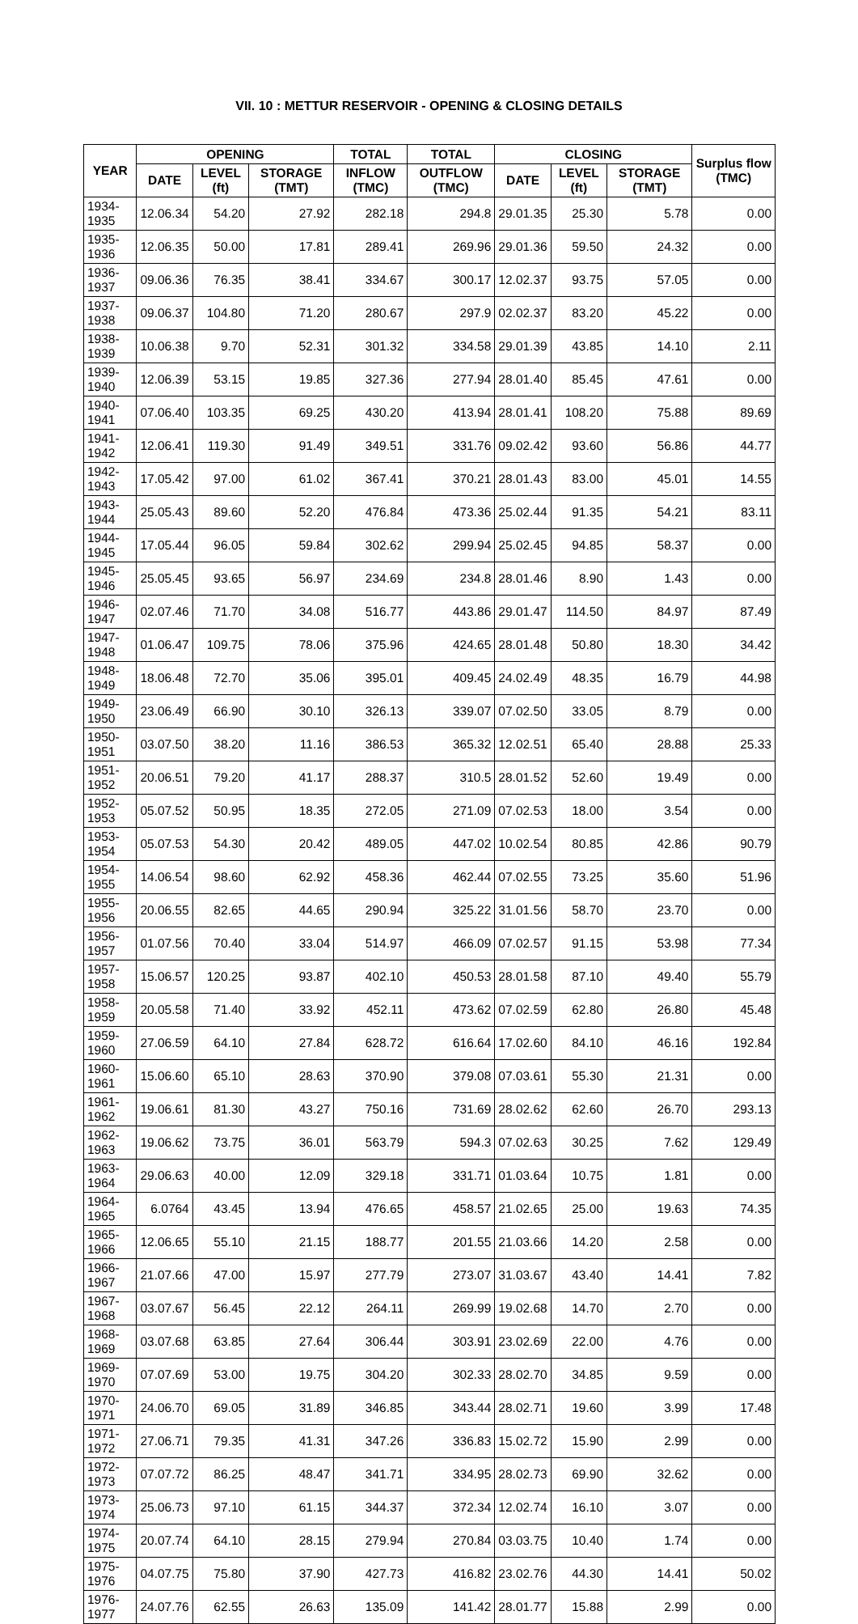VII. 10 : METTUR RESERVOIR - OPENING & CLOSING DETAILS
| YEAR | OPENING | | | TOTAL | TOTAL | CLOSING | | | Surplus flow (TMC) |
| --- | --- | --- | --- | --- | --- | --- | --- | --- | --- |
| | DATE | LEVEL (ft) | STORAGE (TMT) | INFLOW (TMC) | OUTFLOW (TMC) | DATE | LEVEL (ft) | STORAGE (TMT) | |
| 1934-1935 | 12.06.34 | 54.20 | 27.92 | 282.18 | 294.8 | 29.01.35 | 25.30 | 5.78 | 0.00 |
| 1935-1936 | 12.06.35 | 50.00 | 17.81 | 289.41 | 269.96 | 29.01.36 | 59.50 | 24.32 | 0.00 |
| 1936-1937 | 09.06.36 | 76.35 | 38.41 | 334.67 | 300.17 | 12.02.37 | 93.75 | 57.05 | 0.00 |
| 1937-1938 | 09.06.37 | 104.80 | 71.20 | 280.67 | 297.9 | 02.02.37 | 83.20 | 45.22 | 0.00 |
| 1938-1939 | 10.06.38 | 9.70 | 52.31 | 301.32 | 334.58 | 29.01.39 | 43.85 | 14.10 | 2.11 |
| 1939-1940 | 12.06.39 | 53.15 | 19.85 | 327.36 | 277.94 | 28.01.40 | 85.45 | 47.61 | 0.00 |
| 1940-1941 | 07.06.40 | 103.35 | 69.25 | 430.20 | 413.94 | 28.01.41 | 108.20 | 75.88 | 89.69 |
| 1941-1942 | 12.06.41 | 119.30 | 91.49 | 349.51 | 331.76 | 09.02.42 | 93.60 | 56.86 | 44.77 |
| 1942-1943 | 17.05.42 | 97.00 | 61.02 | 367.41 | 370.21 | 28.01.43 | 83.00 | 45.01 | 14.55 |
| 1943-1944 | 25.05.43 | 89.60 | 52.20 | 476.84 | 473.36 | 25.02.44 | 91.35 | 54.21 | 83.11 |
| 1944-1945 | 17.05.44 | 96.05 | 59.84 | 302.62 | 299.94 | 25.02.45 | 94.85 | 58.37 | 0.00 |
| 1945-1946 | 25.05.45 | 93.65 | 56.97 | 234.69 | 234.8 | 28.01.46 | 8.90 | 1.43 | 0.00 |
| 1946-1947 | 02.07.46 | 71.70 | 34.08 | 516.77 | 443.86 | 29.01.47 | 114.50 | 84.97 | 87.49 |
| 1947-1948 | 01.06.47 | 109.75 | 78.06 | 375.96 | 424.65 | 28.01.48 | 50.80 | 18.30 | 34.42 |
| 1948-1949 | 18.06.48 | 72.70 | 35.06 | 395.01 | 409.45 | 24.02.49 | 48.35 | 16.79 | 44.98 |
| 1949-1950 | 23.06.49 | 66.90 | 30.10 | 326.13 | 339.07 | 07.02.50 | 33.05 | 8.79 | 0.00 |
| 1950-1951 | 03.07.50 | 38.20 | 11.16 | 386.53 | 365.32 | 12.02.51 | 65.40 | 28.88 | 25.33 |
| 1951-1952 | 20.06.51 | 79.20 | 41.17 | 288.37 | 310.5 | 28.01.52 | 52.60 | 19.49 | 0.00 |
| 1952-1953 | 05.07.52 | 50.95 | 18.35 | 272.05 | 271.09 | 07.02.53 | 18.00 | 3.54 | 0.00 |
| 1953-1954 | 05.07.53 | 54.30 | 20.42 | 489.05 | 447.02 | 10.02.54 | 80.85 | 42.86 | 90.79 |
| 1954-1955 | 14.06.54 | 98.60 | 62.92 | 458.36 | 462.44 | 07.02.55 | 73.25 | 35.60 | 51.96 |
| 1955-1956 | 20.06.55 | 82.65 | 44.65 | 290.94 | 325.22 | 31.01.56 | 58.70 | 23.70 | 0.00 |
| 1956-1957 | 01.07.56 | 70.40 | 33.04 | 514.97 | 466.09 | 07.02.57 | 91.15 | 53.98 | 77.34 |
| 1957-1958 | 15.06.57 | 120.25 | 93.87 | 402.10 | 450.53 | 28.01.58 | 87.10 | 49.40 | 55.79 |
| 1958-1959 | 20.05.58 | 71.40 | 33.92 | 452.11 | 473.62 | 07.02.59 | 62.80 | 26.80 | 45.48 |
| 1959-1960 | 27.06.59 | 64.10 | 27.84 | 628.72 | 616.64 | 17.02.60 | 84.10 | 46.16 | 192.84 |
| 1960-1961 | 15.06.60 | 65.10 | 28.63 | 370.90 | 379.08 | 07.03.61 | 55.30 | 21.31 | 0.00 |
| 1961-1962 | 19.06.61 | 81.30 | 43.27 | 750.16 | 731.69 | 28.02.62 | 62.60 | 26.70 | 293.13 |
| 1962-1963 | 19.06.62 | 73.75 | 36.01 | 563.79 | 594.3 | 07.02.63 | 30.25 | 7.62 | 129.49 |
| 1963-1964 | 29.06.63 | 40.00 | 12.09 | 329.18 | 331.71 | 01.03.64 | 10.75 | 1.81 | 0.00 |
| 1964-1965 | 6.0764 | 43.45 | 13.94 | 476.65 | 458.57 | 21.02.65 | 25.00 | 19.63 | 74.35 |
| 1965-1966 | 12.06.65 | 55.10 | 21.15 | 188.77 | 201.55 | 21.03.66 | 14.20 | 2.58 | 0.00 |
| 1966-1967 | 21.07.66 | 47.00 | 15.97 | 277.79 | 273.07 | 31.03.67 | 43.40 | 14.41 | 7.82 |
| 1967-1968 | 03.07.67 | 56.45 | 22.12 | 264.11 | 269.99 | 19.02.68 | 14.70 | 2.70 | 0.00 |
| 1968-1969 | 03.07.68 | 63.85 | 27.64 | 306.44 | 303.91 | 23.02.69 | 22.00 | 4.76 | 0.00 |
| 1969-1970 | 07.07.69 | 53.00 | 19.75 | 304.20 | 302.33 | 28.02.70 | 34.85 | 9.59 | 0.00 |
| 1970-1971 | 24.06.70 | 69.05 | 31.89 | 346.85 | 343.44 | 28.02.71 | 19.60 | 3.99 | 17.48 |
| 1971-1972 | 27.06.71 | 79.35 | 41.31 | 347.26 | 336.83 | 15.02.72 | 15.90 | 2.99 | 0.00 |
| 1972-1973 | 07.07.72 | 86.25 | 48.47 | 341.71 | 334.95 | 28.02.73 | 69.90 | 32.62 | 0.00 |
| 1973-1974 | 25.06.73 | 97.10 | 61.15 | 344.37 | 372.34 | 12.02.74 | 16.10 | 3.07 | 0.00 |
| 1974-1975 | 20.07.74 | 64.10 | 28.15 | 279.94 | 270.84 | 03.03.75 | 10.40 | 1.74 | 0.00 |
| 1975-1976 | 04.07.75 | 75.80 | 37.90 | 427.73 | 416.82 | 23.02.76 | 44.30 | 14.41 | 50.02 |
| 1976-1977 | 24.07.76 | 62.55 | 26.63 | 135.09 | 141.42 | 28.01.77 | 15.88 | 2.99 | 0.00 |